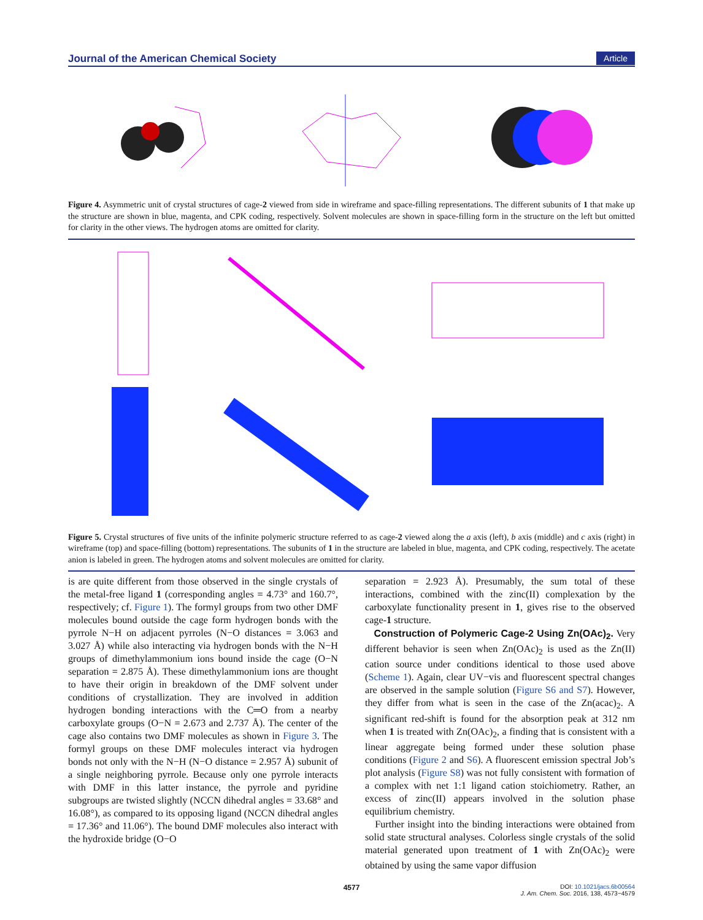Journal of the American Chemical Society Article
Figure 4. Asymmetric unit of crystal structures of cage-2 viewed from side in wireframe and space-filling representations. The different subunits of 1 that make up the structure are shown in blue, magenta, and CPK coding, respectively. Solvent molecules are shown in space-filling form in the structure on the left but omitted for clarity in the other views. The hydrogen atoms are omitted for clarity.
Figure 5. Crystal structures of five units of the infinite polymeric structure referred to as cage-2 viewed along the a axis (left), b axis (middle) and c axis (right) in wireframe (top) and space-filling (bottom) representations. The subunits of 1 in the structure are labeled in blue, magenta, and CPK coding, respectively. The acetate anion is labeled in green. The hydrogen atoms and solvent molecules are omitted for clarity.
is are quite different from those observed in the single crystals of the metal-free ligand 1 (corresponding angles = 4.73° and 160.7°, respectively; cf. Figure 1). The formyl groups from two other DMF molecules bound outside the cage form hydrogen bonds with the pyrrole N−H on adjacent pyrroles (N−O distances = 3.063 and 3.027 Å) while also interacting via hydrogen bonds with the N−H groups of dimethylammonium ions bound inside the cage (O−N separation = 2.875 Å). These dimethylammonium ions are thought to have their origin in breakdown of the DMF solvent under conditions of crystallization. They are involved in addition hydrogen bonding interactions with the C═O from a nearby carboxylate groups (O−N = 2.673 and 2.737 Å). The center of the cage also contains two DMF molecules as shown in Figure 3. The formyl groups on these DMF molecules interact via hydrogen bonds not only with the N−H (N−O distance = 2.957 Å) subunit of a single neighboring pyrrole. Because only one pyrrole interacts with DMF in this latter instance, the pyrrole and pyridine subgroups are twisted slightly (NCCN dihedral angles = 33.68° and 16.08°), as compared to its opposing ligand (NCCN dihedral angles = 17.36° and 11.06°). The bound DMF molecules also interact with the hydroxide bridge (O−O
separation = 2.923 Å). Presumably, the sum total of these interactions, combined with the zinc(II) complexation by the carboxylate functionality present in 1, gives rise to the observed cage-1 structure.
Construction of Polymeric Cage-2 Using Zn(OAc)<sub>2</sub>.
Very different behavior is seen when Zn(OAc)<sub>2</sub> is used as the Zn(II) cation source under conditions identical to those used above (Scheme 1). Again, clear UV−vis and fluorescent spectral changes are observed in the sample solution (Figure S6 and S7). However, they differ from what is seen in the case of the Zn(acac)<sub>2</sub>. A significant red-shift is found for the absorption peak at 312 nm when 1 is treated with Zn(OAc)<sub>2</sub>, a finding that is consistent with a linear aggregate being formed under these solution phase conditions (Figure 2 and S6). A fluorescent emission spectral Job’s plot analysis (Figure S8) was not fully consistent with formation of a complex with net 1:1 ligand cation stoichiometry. Rather, an excess of zinc(II) appears involved in the solution phase equilibrium chemistry.
Further insight into the binding interactions were obtained from solid state structural analyses. Colorless single crystals of the solid material generated upon treatment of 1 with Zn(OAc)<sub>2</sub> were obtained by using the same vapor diffusion
4577 DOI: 10.1021/jacs.6b00564
J. Am. Chem. Soc. 2016, 138, 4573−4579